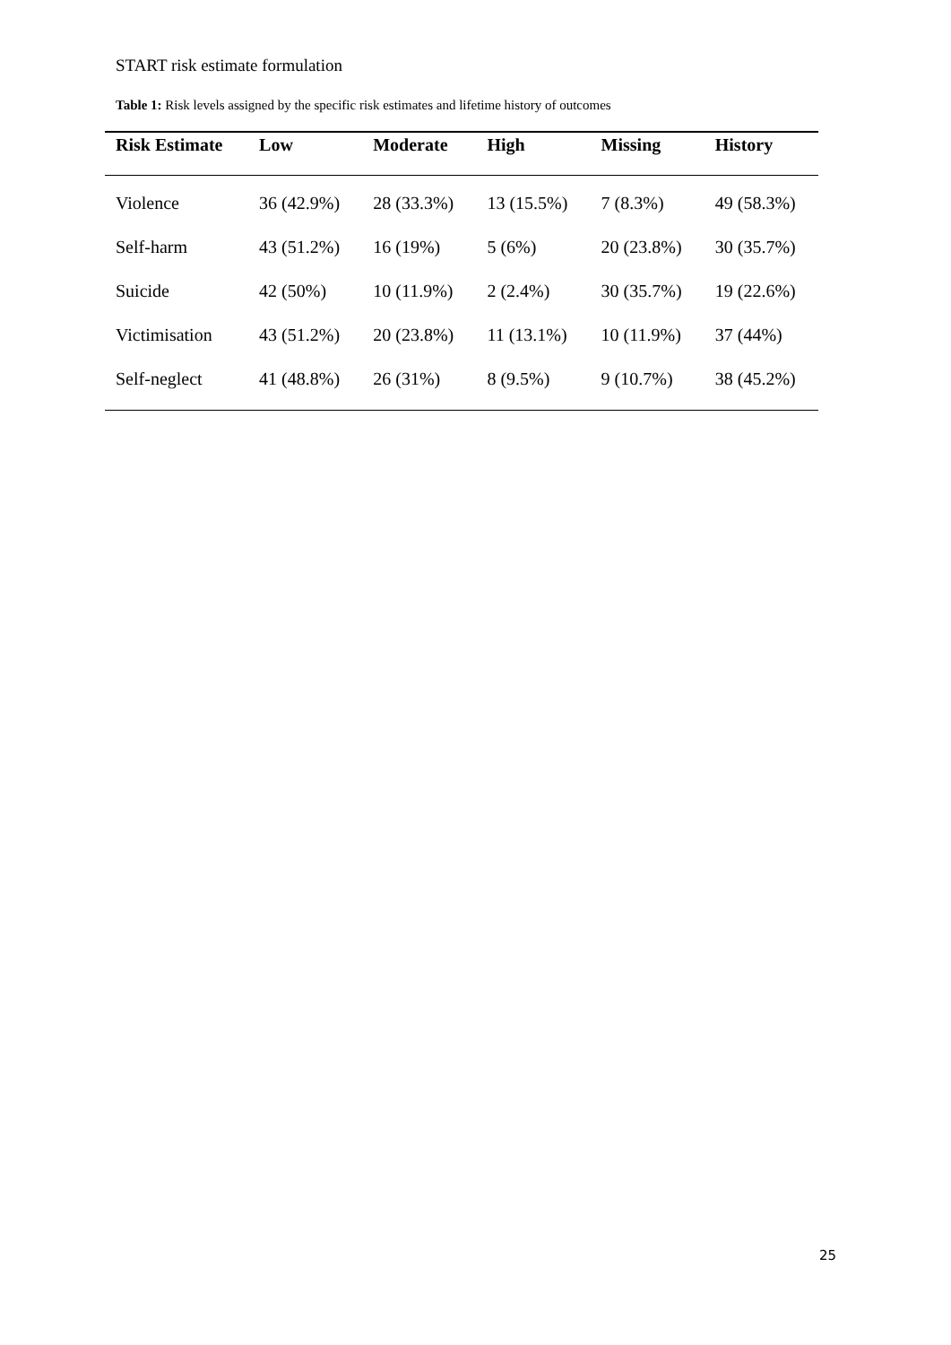START risk estimate formulation
Table 1: Risk levels assigned by the specific risk estimates and lifetime history of outcomes
| Risk Estimate | Low | Moderate | High | Missing | History |
| --- | --- | --- | --- | --- | --- |
| Violence | 36 (42.9%) | 28 (33.3%) | 13 (15.5%) | 7 (8.3%) | 49 (58.3%) |
| Self-harm | 43 (51.2%) | 16 (19%) | 5 (6%) | 20 (23.8%) | 30 (35.7%) |
| Suicide | 42 (50%) | 10 (11.9%) | 2 (2.4%) | 30 (35.7%) | 19 (22.6%) |
| Victimisation | 43 (51.2%) | 20 (23.8%) | 11 (13.1%) | 10 (11.9%) | 37 (44%) |
| Self-neglect | 41 (48.8%) | 26 (31%) | 8 (9.5%) | 9 (10.7%) | 38 (45.2%) |
25